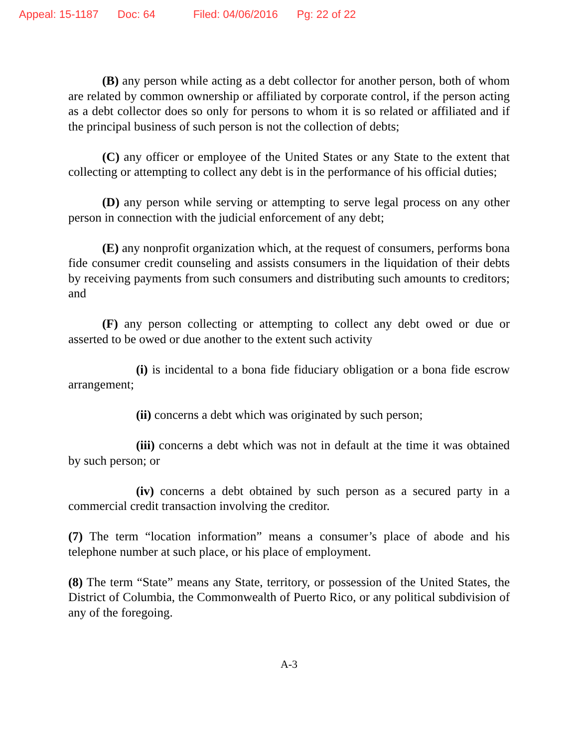Appeal: 15-1187 Doc: 64 Filed: 04/06/2016 Pg: 22 of 22
(B) any person while acting as a debt collector for another person, both of whom are related by common ownership or affiliated by corporate control, if the person acting as a debt collector does so only for persons to whom it is so related or affiliated and if the principal business of such person is not the collection of debts;
(C) any officer or employee of the United States or any State to the extent that collecting or attempting to collect any debt is in the performance of his official duties;
(D) any person while serving or attempting to serve legal process on any other person in connection with the judicial enforcement of any debt;
(E) any nonprofit organization which, at the request of consumers, performs bona fide consumer credit counseling and assists consumers in the liquidation of their debts by receiving payments from such consumers and distributing such amounts to creditors; and
(F) any person collecting or attempting to collect any debt owed or due or asserted to be owed or due another to the extent such activity
(i) is incidental to a bona fide fiduciary obligation or a bona fide escrow arrangement;
(ii) concerns a debt which was originated by such person;
(iii) concerns a debt which was not in default at the time it was obtained by such person; or
(iv) concerns a debt obtained by such person as a secured party in a commercial credit transaction involving the creditor.
(7) The term “location information” means a consumer’s place of abode and his telephone number at such place, or his place of employment.
(8) The term “State” means any State, territory, or possession of the United States, the District of Columbia, the Commonwealth of Puerto Rico, or any political subdivision of any of the foregoing.
A-3